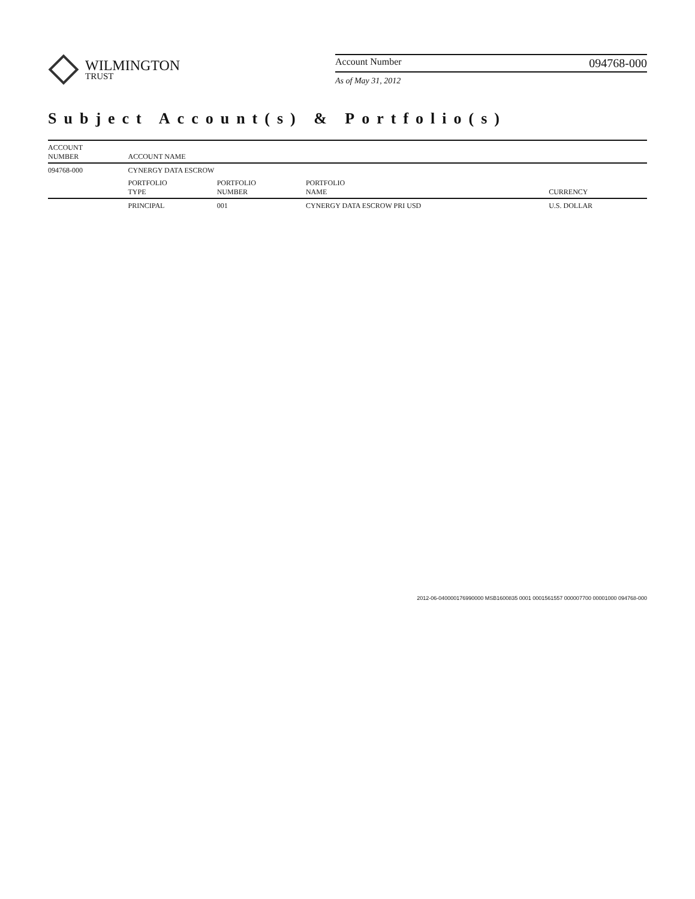WILMINGTON
TRUST
Account Number 094768-000
As of May 31, 2012
Subject Account(s) & Portfolio(s)
| ACCOUNT NUMBER | ACCOUNT NAME | | | |
| --- | --- | --- | --- | --- |
| 094768-000 | CYNERGY DATA ESCROW | | | |
| | PORTFOLIO TYPE | PORTFOLIO NUMBER | PORTFOLIO NAME | CURRENCY |
| | PRINCIPAL | 001 | CYNERGY DATA ESCROW PRI USD | U.S. DOLLAR |
2012-06-040000176990000 MSB1600835 0001 0001561557 000007700 00001000 094768-000